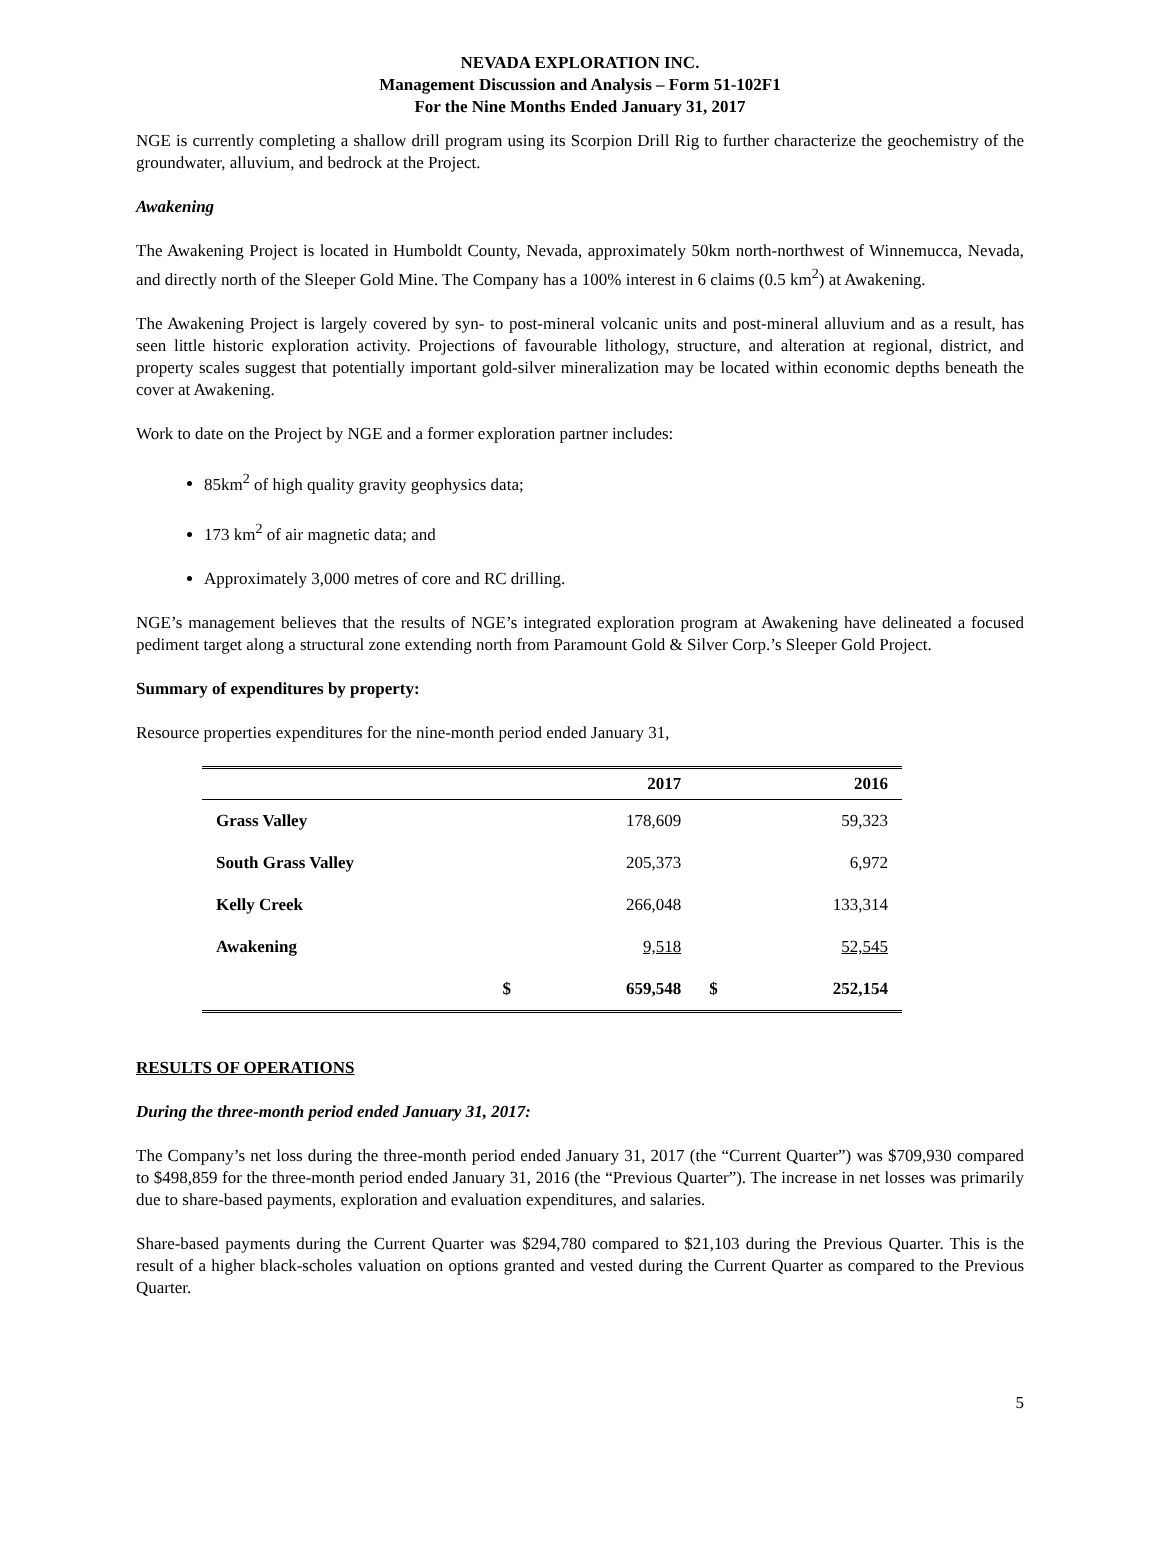NEVADA EXPLORATION INC.
Management Discussion and Analysis – Form 51-102F1
For the Nine Months Ended January 31, 2017
NGE is currently completing a shallow drill program using its Scorpion Drill Rig to further characterize the geochemistry of the groundwater, alluvium, and bedrock at the Project.
Awakening
The Awakening Project is located in Humboldt County, Nevada, approximately 50km north-northwest of Winnemucca, Nevada, and directly north of the Sleeper Gold Mine. The Company has a 100% interest in 6 claims (0.5 km<sup>2</sup>) at Awakening.
The Awakening Project is largely covered by syn- to post-mineral volcanic units and post-mineral alluvium and as a result, has seen little historic exploration activity. Projections of favourable lithology, structure, and alteration at regional, district, and property scales suggest that potentially important gold-silver mineralization may be located within economic depths beneath the cover at Awakening.
Work to date on the Project by NGE and a former exploration partner includes:
85km<sup>2</sup> of high quality gravity geophysics data;
173 km<sup>2</sup> of air magnetic data; and
Approximately 3,000 metres of core and RC drilling.
NGE’s management believes that the results of NGE’s integrated exploration program at Awakening have delineated a focused pediment target along a structural zone extending north from Paramount Gold & Silver Corp.’s Sleeper Gold Project.
Summary of expenditures by property:
Resource properties expenditures for the nine-month period ended January 31,
| | 2017 | | 2016 | |
| --- | --- | --- | --- | --- |
| Grass Valley | | 178,609 | | 59,323 |
| South Grass Valley | | 205,373 | | 6,972 |
| Kelly Creek | | 266,048 | | 133,314 |
| Awakening | | 9,518 | | 52,545 |
| | $ | 659,548 | $ | 252,154 |
RESULTS OF OPERATIONS
During the three-month period ended January 31, 2017:
The Company’s net loss during the three-month period ended January 31, 2017 (the “Current Quarter”) was $709,930 compared to $498,859 for the three-month period ended January 31, 2016 (the “Previous Quarter”). The increase in net losses was primarily due to share-based payments, exploration and evaluation expenditures, and salaries.
Share-based payments during the Current Quarter was $294,780 compared to $21,103 during the Previous Quarter. This is the result of a higher black-scholes valuation on options granted and vested during the Current Quarter as compared to the Previous Quarter.
5